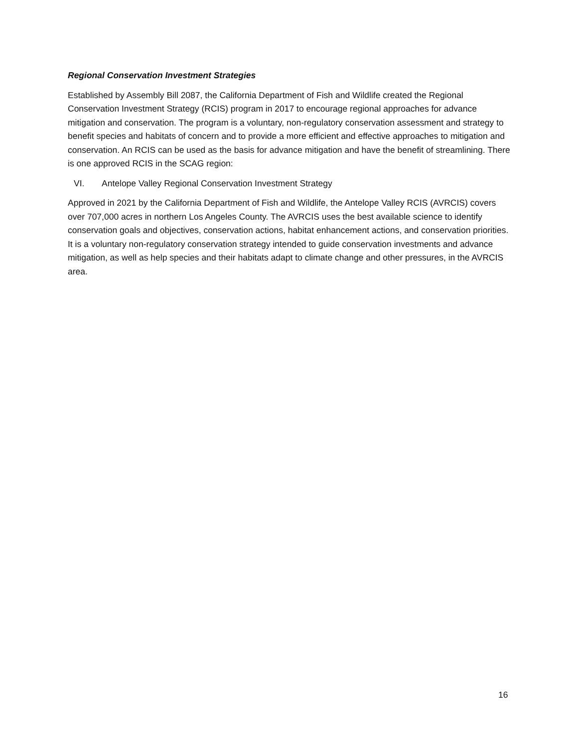Regional Conservation Investment Strategies
Established by Assembly Bill 2087, the California Department of Fish and Wildlife created the Regional Conservation Investment Strategy (RCIS) program in 2017 to encourage regional approaches for advance mitigation and conservation. The program is a voluntary, non-regulatory conservation assessment and strategy to benefit species and habitats of concern and to provide a more efficient and effective approaches to mitigation and conservation. An RCIS can be used as the basis for advance mitigation and have the benefit of streamlining. There is one approved RCIS in the SCAG region:
VI. Antelope Valley Regional Conservation Investment Strategy
Approved in 2021 by the California Department of Fish and Wildlife, the Antelope Valley RCIS (AVRCIS) covers over 707,000 acres in northern Los Angeles County. The AVRCIS uses the best available science to identify conservation goals and objectives, conservation actions, habitat enhancement actions, and conservation priorities. It is a voluntary non-regulatory conservation strategy intended to guide conservation investments and advance mitigation, as well as help species and their habitats adapt to climate change and other pressures, in the AVRCIS area.
16